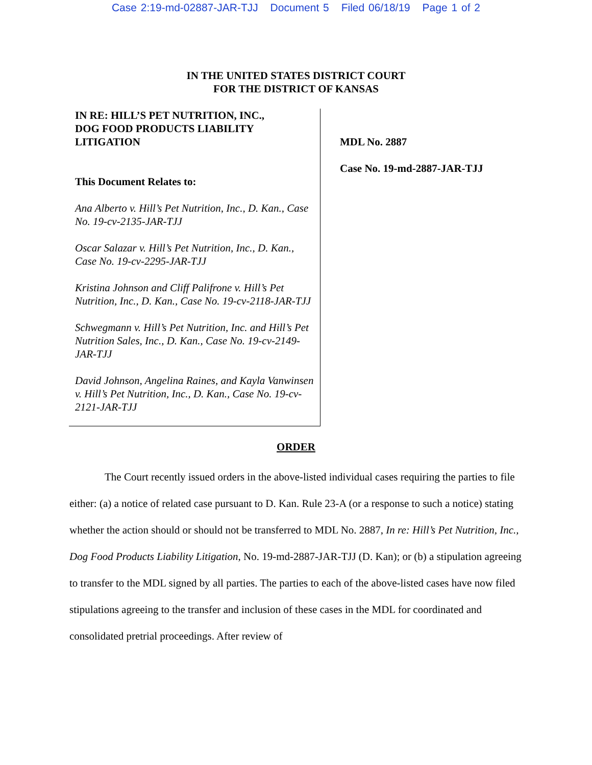Case 2:19-md-02887-JAR-TJJ Document 5 Filed 06/18/19 Page 1 of 2
IN THE UNITED STATES DISTRICT COURT
FOR THE DISTRICT OF KANSAS
IN RE: HILL’S PET NUTRITION, INC.,
DOG FOOD PRODUCTS LIABILITY
LITIGATION
This Document Relates to:
Ana Alberto v. Hill’s Pet Nutrition, Inc., D. Kan., Case No. 19-cv-2135-JAR-TJJ
Oscar Salazar v. Hill’s Pet Nutrition, Inc., D. Kan., Case No. 19-cv-2295-JAR-TJJ
Kristina Johnson and Cliff Palifrone v. Hill’s Pet Nutrition, Inc., D. Kan., Case No. 19-cv-2118-JAR-TJJ
Schwegmann v. Hill’s Pet Nutrition, Inc. and Hill’s Pet Nutrition Sales, Inc., D. Kan., Case No. 19-cv-2149-JAR-TJJ
David Johnson, Angelina Raines, and Kayla Vanwinsen v. Hill’s Pet Nutrition, Inc., D. Kan., Case No. 19-cv-2121-JAR-TJJ
MDL No. 2887
Case No. 19-md-2887-JAR-TJJ
ORDER
The Court recently issued orders in the above-listed individual cases requiring the parties to file either: (a) a notice of related case pursuant to D. Kan. Rule 23-A (or a response to such a notice) stating whether the action should or should not be transferred to MDL No. 2887, In re: Hill’s Pet Nutrition, Inc., Dog Food Products Liability Litigation, No. 19-md-2887-JAR-TJJ (D. Kan); or (b) a stipulation agreeing to transfer to the MDL signed by all parties. The parties to each of the above-listed cases have now filed stipulations agreeing to the transfer and inclusion of these cases in the MDL for coordinated and consolidated pretrial proceedings. After review of